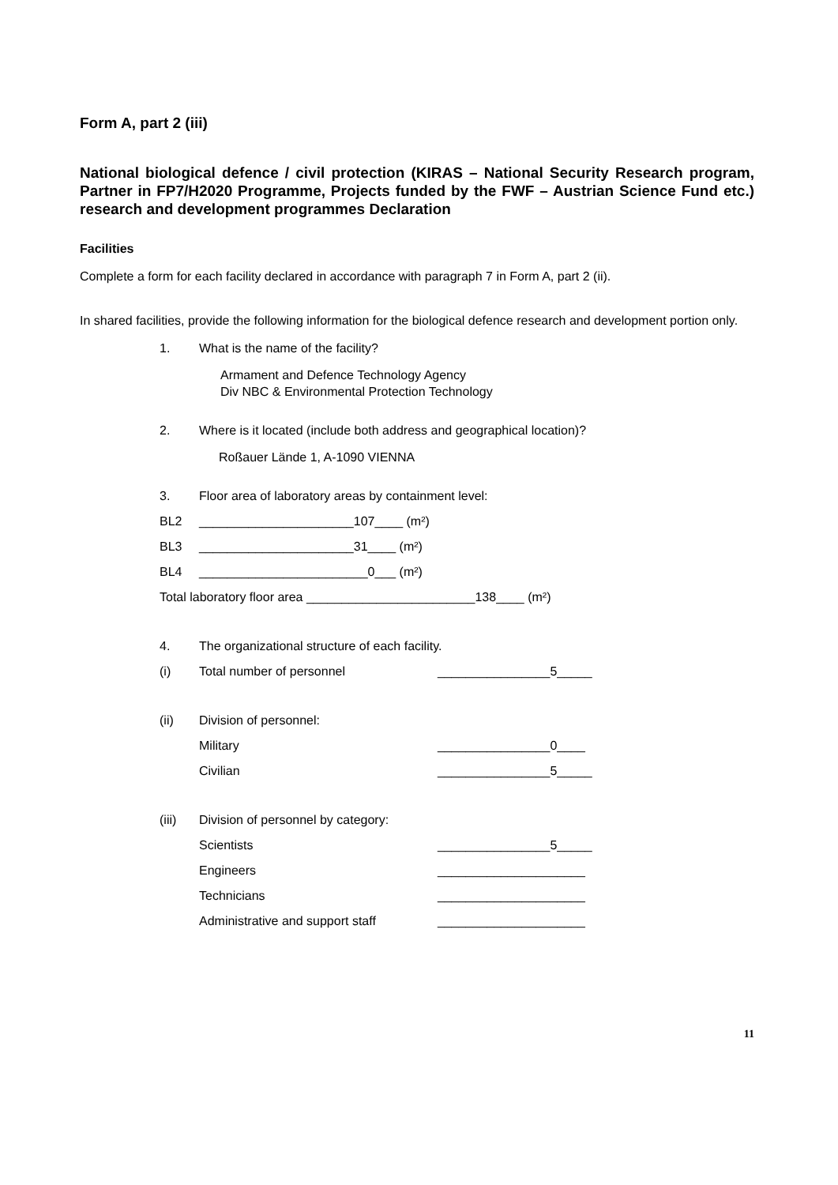Form A, part 2 (iii)
National biological defence / civil protection (KIRAS – National Security Research program, Partner in FP7/H2020 Programme, Projects funded by the FWF – Austrian Science Fund etc.) research and development programmes Declaration
Facilities
Complete a form for each facility declared in accordance with paragraph 7 in Form A, part 2 (ii).
In shared facilities, provide the following information for the biological defence research and development portion only.
1. What is the name of the facility?
Armament and Defence Technology Agency
Div NBC & Environmental Protection Technology
2. Where is it located (include both address and geographical location)?
Roßauer Lände 1, A-1090 VIENNA
3. Floor area of laboratory areas by containment level:
BL2 ______________________107____ (m²)
BL3 ______________________31____ (m²)
BL4 ________________________0___ (m²)
Total laboratory floor area ________________________138____ (m²)
4. The organizational structure of each facility.
(i) Total number of personnel ________________5_____
(ii) Division of personnel:
Military ________________0____
Civilian ________________5_____
(iii) Division of personnel by category:
Scientists ________________5_____
Engineers _____________________
Technicians _____________________
Administrative and support staff _____________________
11